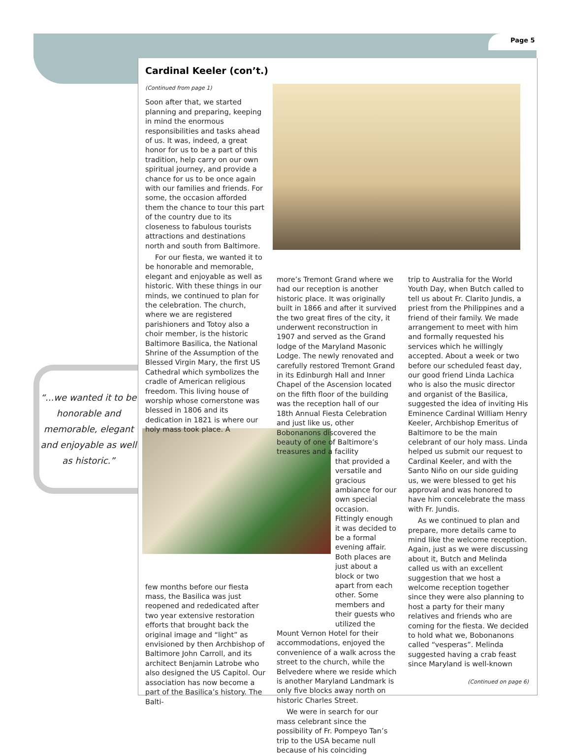Page 5
“...we wanted it to be honorable and memorable, elegant and enjoyable as well as historic.”
Cardinal Keeler (con’t.)
(Continued from page 1)
Soon after that, we started planning and preparing, keeping in mind the enormous responsibilities and tasks ahead of us. It was, indeed, a great honor for us to be a part of this tradition, help carry on our own spiritual journey, and provide a chance for us to be once again with our families and friends. For some, the occasion afforded them the chance to tour this part of the country due to its closeness to fabulous tourists attractions and destinations north and south from Baltimore.
For our fiesta, we wanted it to be honorable and memorable, elegant and enjoyable as well as historic. With these things in our minds, we continued to plan for the celebration. The church, where we are registered parishioners and Totoy also a choir member, is the historic Baltimore Basilica, the National Shrine of the Assumption of the Blessed Virgin Mary, the first US Cathedral which symbolizes the cradle of American religious freedom. This living house of worship whose cornerstone was blessed in 1806 and its dedication in 1821 is where our holy mass took place. A
few months before our fiesta mass, the Basilica was just reopened and rededicated after two year extensive restoration efforts that brought back the original image and “light” as envisioned by then Archbishop of Baltimore John Carroll, and its architect Benjamin Latrobe who also designed the US Capitol. Our association has now become a part of the Basilica’s history. The Balti-
more’s Tremont Grand where we had our reception is another historic place. It was originally built in 1866 and after it survived the two great fires of the city, it underwent reconstruction in 1907 and served as the Grand lodge of the Maryland Masonic Lodge. The newly renovated and carefully restored Tremont Grand in its Edinburgh Hall and Inner Chapel of the Ascension located on the fifth floor of the building was the reception hall of our 18th Annual Fiesta Celebration and just like us, other Bobonanons discovered the beauty of one of Baltimore’s treasures and a facility
that provided a versatile and gracious ambiance for our own special occasion. Fittingly enough it was decided to be a formal evening affair. Both places are just about a block or two apart from each other. Some members and their guests who utilized the
Mount Vernon Hotel for their accommodations, enjoyed the convenience of a walk across the street to the church, while the Belvedere where we reside which is another Maryland Landmark is only five blocks away north on historic Charles Street.
We were in search for our mass celebrant since the possibility of Fr. Pompeyo Tan’s trip to the USA became null because of his coinciding
trip to Australia for the World Youth Day, when Butch called to tell us about Fr. Clarito Jundis, a priest from the Philippines and a friend of their family. We made arrangement to meet with him and formally requested his services which he willingly accepted. About a week or two before our scheduled feast day, our good friend Linda Lachica who is also the music director and organist of the Basilica, suggested the idea of inviting His Eminence Cardinal William Henry Keeler, Archbishop Emeritus of Baltimore to be the main celebrant of our holy mass. Linda helped us submit our request to Cardinal Keeler, and with the Santo Niño on our side guiding us, we were blessed to get his approval and was honored to have him concelebrate the mass with Fr. Jundis.
As we continued to plan and prepare, more details came to mind like the welcome reception. Again, just as we were discussing about it, Butch and Melinda called us with an excellent suggestion that we host a welcome reception together since they were also planning to host a party for their many relatives and friends who are coming for the fiesta. We decided to hold what we, Bobonanons called “vesperas”. Melinda suggested having a crab feast since Maryland is well-known
(Continued on page 6)